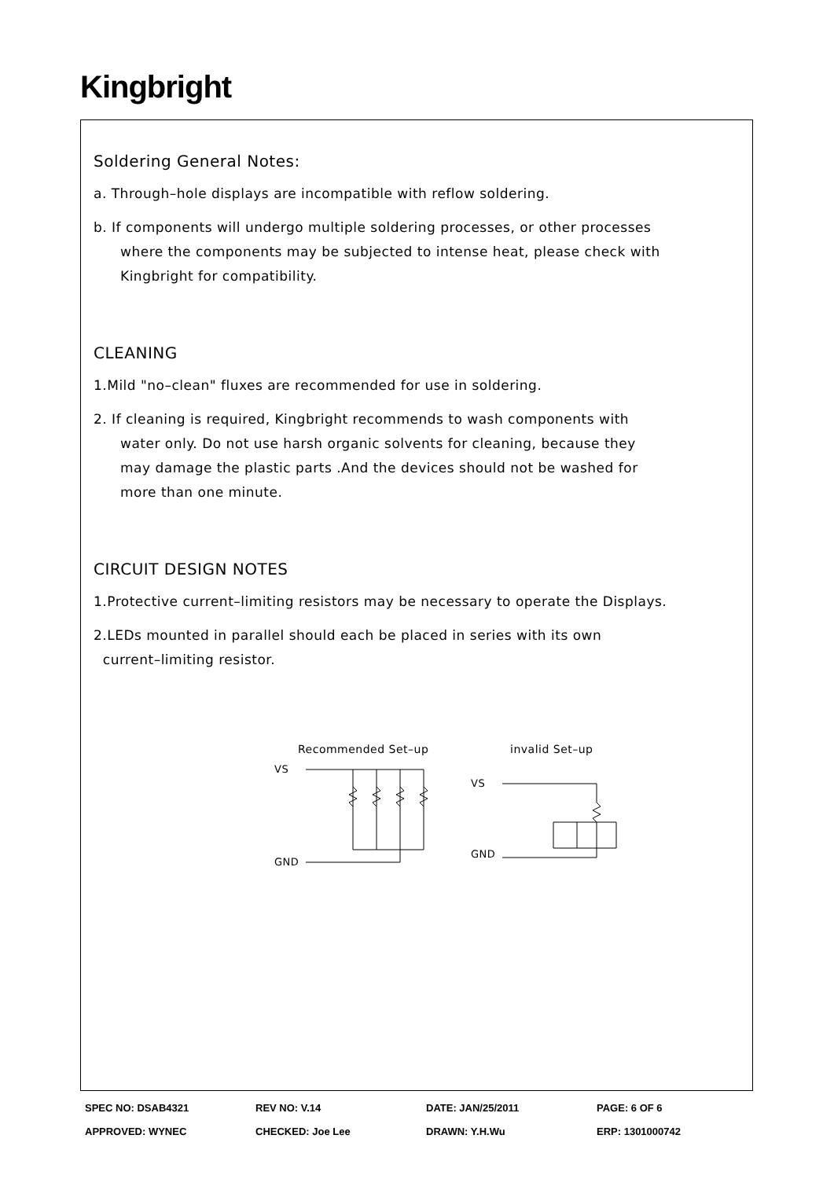Kingbright
Soldering General Notes:
a. Through–hole displays are incompatible with reflow soldering.
b. If components will undergo multiple soldering processes, or other processes
where the components may be subjected to intense heat, please check with
Kingbright for compatibility.
CLEANING
1.Mild "no–clean" fluxes are recommended for use in soldering.
2. If cleaning is required, Kingbright recommends to wash components with
water only. Do not use harsh organic solvents for cleaning, because they
may damage the plastic parts .And the devices should not be washed for
more than one minute.
CIRCUIT DESIGN NOTES
1.Protective current–limiting resistors may be necessary to operate the Displays.
2.LEDs mounted in parallel should each be placed in series with its own
current–limiting resistor.
Recommended Set–up
VS
GND
invalid Set–up
VS
GND
| SPEC NO: DSAB4321 | REV NO: V.14 | DATE: JAN/25/2011 | PAGE: 6 OF 6 |
| APPROVED: WYNEC | CHECKED: Joe Lee | DRAWN: Y.H.Wu | ERP: 1301000742 |